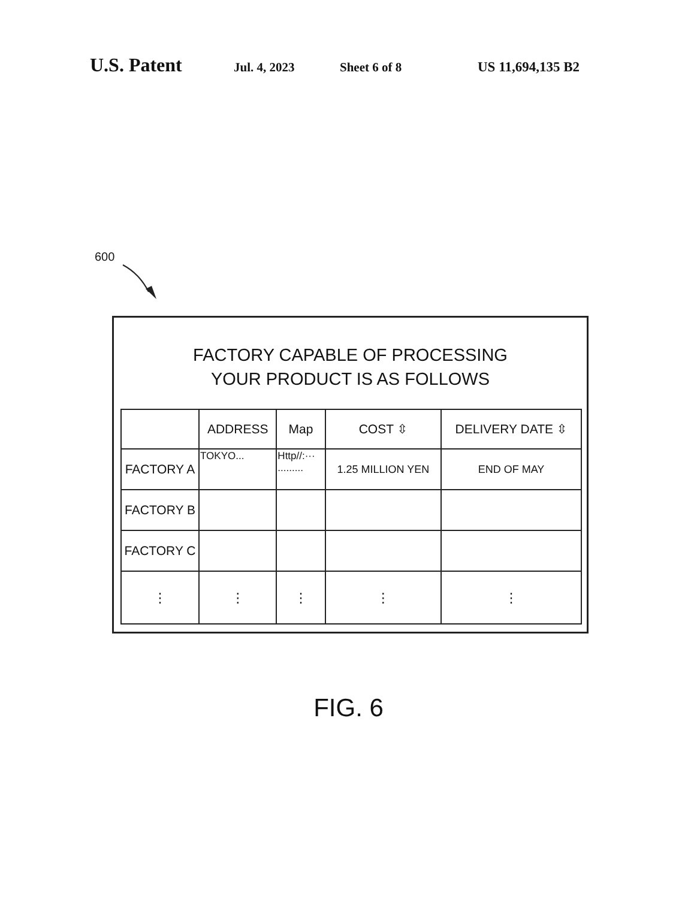U.S. Patent Jul. 4, 2023 Sheet 6 of 8 US 11,694,135 B2
600
FACTORY CAPABLE OF PROCESSING
YOUR PRODUCT IS AS FOLLOWS
| | ADDRESS | Map | COST ⇳ | DELIVERY DATE ⇳ |
| --- | --- | --- | --- | --- |
| FACTORY A | TOKYO... | Http//:··· ......... | 1.25 MILLION YEN | END OF MAY |
| FACTORY B | | | | |
| FACTORY C | | | | |
| ⋮ | ⋮ | ⋮ | ⋮ | ⋮ |
FIG. 6